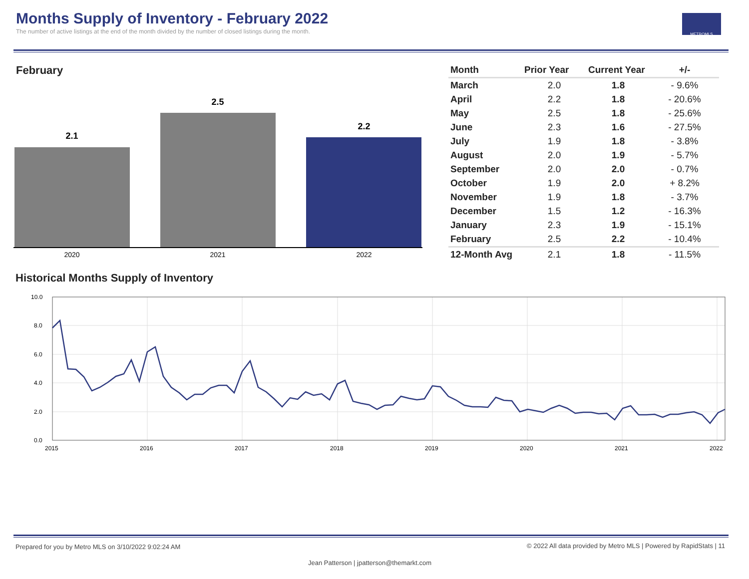Months Supply of Inventory - February 2022
The number of active listings at the end of the month divided by the number of closed listings during the month.
METROMLS
February
2.1
2.5
2.2
2020
2021
2022
| Month | Prior Year | Current Year | +/- |
| --- | --- | --- | --- |
| March | 2.0 | 1.8 | - 9.6% |
| April | 2.2 | 1.8 | - 20.6% |
| May | 2.5 | 1.8 | - 25.6% |
| June | 2.3 | 1.6 | - 27.5% |
| July | 1.9 | 1.8 | - 3.8% |
| August | 2.0 | 1.9 | - 5.7% |
| September | 2.0 | 2.0 | - 0.7% |
| October | 1.9 | 2.0 | + 8.2% |
| November | 1.9 | 1.8 | - 3.7% |
| December | 1.5 | 1.2 | - 16.3% |
| January | 2.3 | 1.9 | - 15.1% |
| February | 2.5 | 2.2 | - 10.4% |
| 12-Month Avg | 2.1 | 1.8 | - 11.5% |
Historical Months Supply of Inventory
10.0
8.0
6.0
4.0
2.0
0.0
2015
2016
2017
2018
2019
2020
2021
2022
Prepared for you by Metro MLS on 3/10/2022 9:02:24 AM
© 2022 All data provided by Metro MLS | Powered by RapidStats | 11
Jean Patterson | jpatterson@themarkt.com